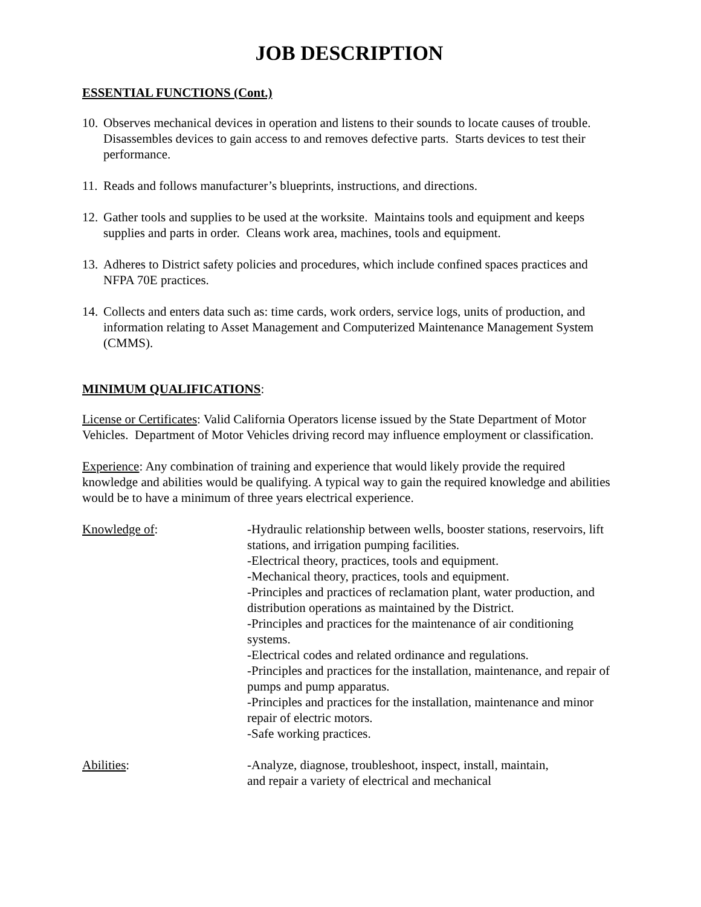JOB DESCRIPTION
ESSENTIAL FUNCTIONS (Cont.)
10. Observes mechanical devices in operation and listens to their sounds to locate causes of trouble. Disassembles devices to gain access to and removes defective parts. Starts devices to test their performance.
11. Reads and follows manufacturer’s blueprints, instructions, and directions.
12. Gather tools and supplies to be used at the worksite. Maintains tools and equipment and keeps supplies and parts in order. Cleans work area, machines, tools and equipment.
13. Adheres to District safety policies and procedures, which include confined spaces practices and NFPA 70E practices.
14. Collects and enters data such as: time cards, work orders, service logs, units of production, and information relating to Asset Management and Computerized Maintenance Management System (CMMS).
MINIMUM QUALIFICATIONS:
License or Certificates: Valid California Operators license issued by the State Department of Motor Vehicles. Department of Motor Vehicles driving record may influence employment or classification.
Experience: Any combination of training and experience that would likely provide the required knowledge and abilities would be qualifying. A typical way to gain the required knowledge and abilities would be to have a minimum of three years electrical experience.
Knowledge of: -Hydraulic relationship between wells, booster stations, reservoirs, lift stations, and irrigation pumping facilities.
-Electrical theory, practices, tools and equipment.
-Mechanical theory, practices, tools and equipment.
-Principles and practices of reclamation plant, water production, and distribution operations as maintained by the District.
-Principles and practices for the maintenance of air conditioning systems.
-Electrical codes and related ordinance and regulations.
-Principles and practices for the installation, maintenance, and repair of pumps and pump apparatus.
-Principles and practices for the installation, maintenance and minor repair of electric motors.
-Safe working practices.
Abilities: -Analyze, diagnose, troubleshoot, inspect, install, maintain,
and repair a variety of electrical and mechanical